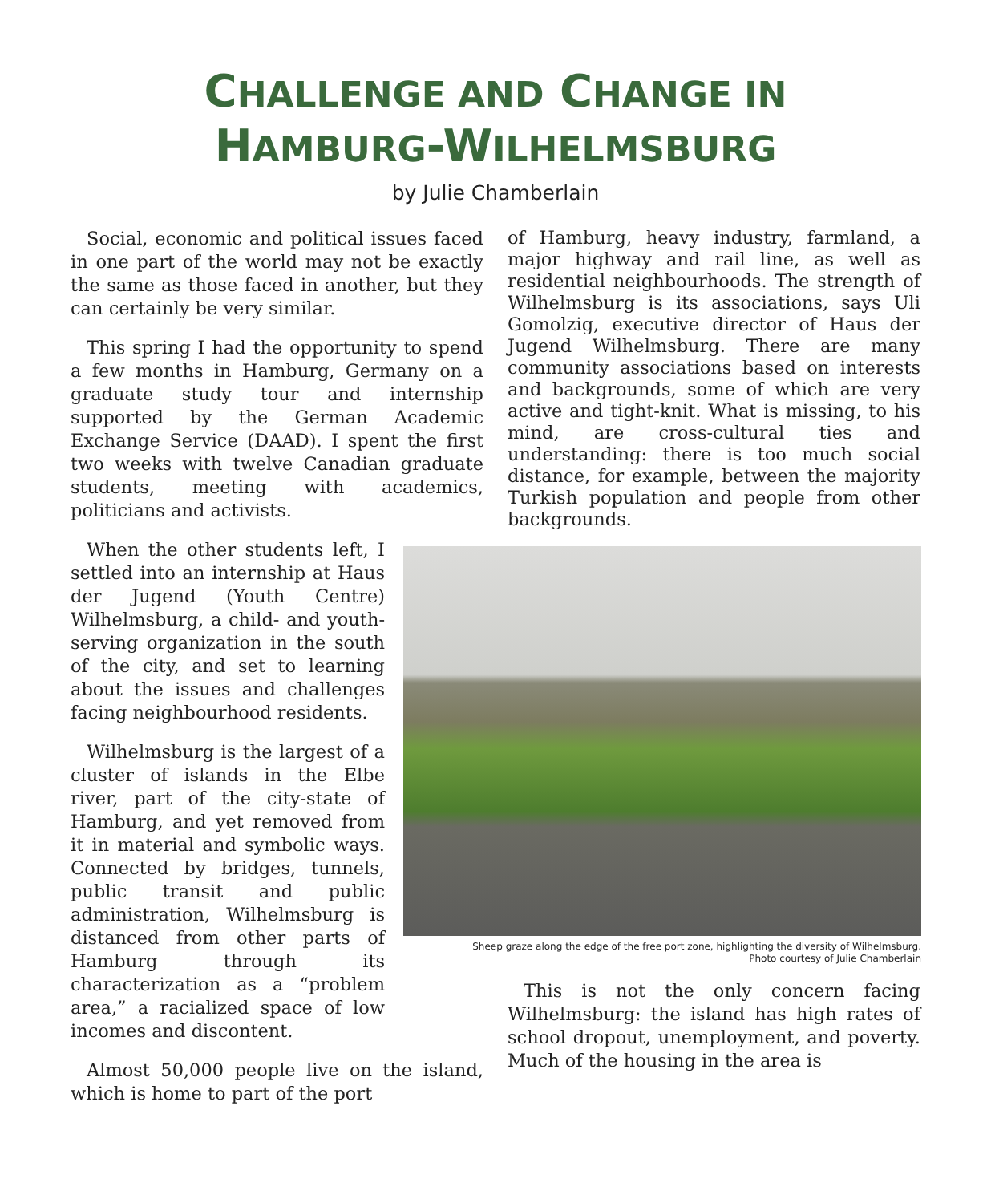CHALLENGE AND CHANGE IN
HAMBURG-WILHELMSBURG
by Julie Chamberlain
Social, economic and political issues faced in one part of the world may not be exactly the same as those faced in another, but they can certainly be very similar.
This spring I had the opportunity to spend a few months in Hamburg, Germany on a graduate study tour and internship supported by the German Academic Exchange Service (DAAD). I spent the first two weeks with twelve Canadian graduate students, meeting with academics, politicians and activists.
When the other students left, I settled into an internship at Haus der Jugend (Youth Centre) Wilhelmsburg, a child- and youth-serving organization in the south of the city, and set to learning about the issues and challenges facing neighbourhood residents.
Wilhelmsburg is the largest of a cluster of islands in the Elbe river, part of the city-state of Hamburg, and yet removed from it in material and symbolic ways. Connected by bridges, tunnels, public transit and public administration, Wilhelmsburg is distanced from other parts of Hamburg through its characterization as a “problem area,” a racialized space of low incomes and discontent.
Almost 50,000 people live on the island, which is home to part of the port
of Hamburg, heavy industry, farmland, a major highway and rail line, as well as residential neighbourhoods. The strength of Wilhelmsburg is its associations, says Uli Gomolzig, executive director of Haus der Jugend Wilhelmsburg. There are many community associations based on interests and backgrounds, some of which are very active and tight-knit. What is missing, to his mind, are cross-cultural ties and understanding: there is too much social distance, for example, between the majority Turkish population and people from other backgrounds.
Sheep graze along the edge of the free port zone, highlighting the diversity of Wilhelmsburg.
Photo courtesy of Julie Chamberlain
This is not the only concern facing Wilhelmsburg: the island has high rates of school dropout, unemployment, and poverty. Much of the housing in the area is